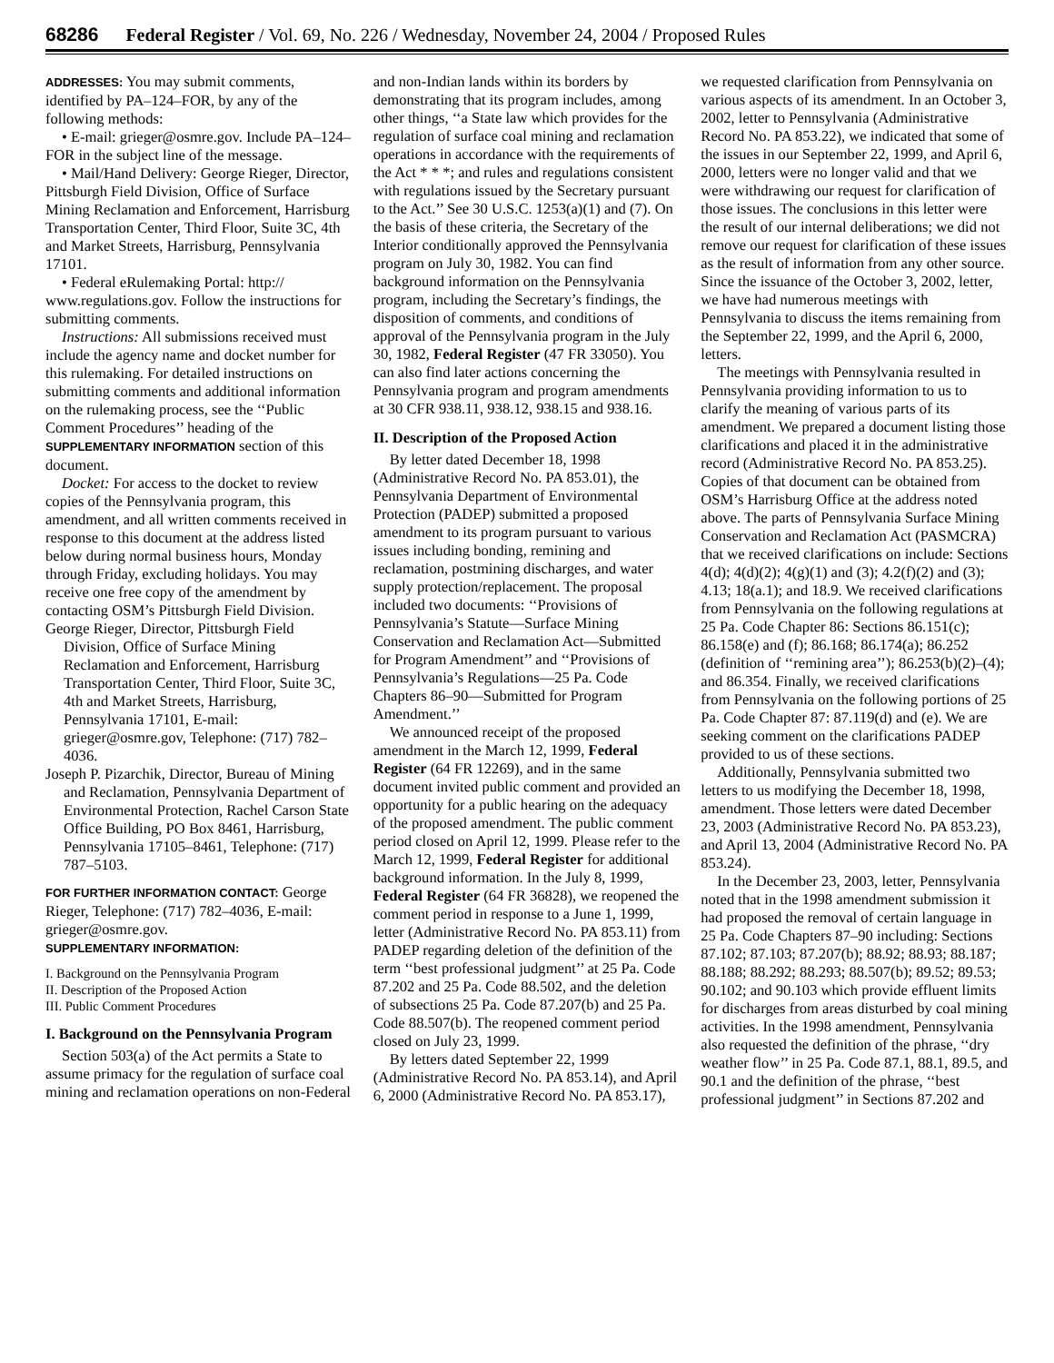68286 Federal Register / Vol. 69, No. 226 / Wednesday, November 24, 2004 / Proposed Rules
ADDRESSES: You may submit comments, identified by PA–124–FOR, by any of the following methods:
• E-mail: grieger@osmre.gov. Include PA–124–FOR in the subject line of the message.
• Mail/Hand Delivery: George Rieger, Director, Pittsburgh Field Division, Office of Surface Mining Reclamation and Enforcement, Harrisburg Transportation Center, Third Floor, Suite 3C, 4th and Market Streets, Harrisburg, Pennsylvania 17101.
• Federal eRulemaking Portal: http:// www.regulations.gov. Follow the instructions for submitting comments.
Instructions: All submissions received must include the agency name and docket number for this rulemaking. For detailed instructions on submitting comments and additional information on the rulemaking process, see the ‘‘Public Comment Procedures’’ heading of the SUPPLEMENTARY INFORMATION section of this document.
Docket: For access to the docket to review copies of the Pennsylvania program, this amendment, and all written comments received in response to this document at the address listed below during normal business hours, Monday through Friday, excluding holidays. You may receive one free copy of the amendment by contacting OSM’s Pittsburgh Field Division.
George Rieger, Director, Pittsburgh Field Division, Office of Surface Mining Reclamation and Enforcement, Harrisburg Transportation Center, Third Floor, Suite 3C, 4th and Market Streets, Harrisburg, Pennsylvania 17101, E-mail: grieger@osmre.gov, Telephone: (717) 782–4036.
Joseph P. Pizarchik, Director, Bureau of Mining and Reclamation, Pennsylvania Department of Environmental Protection, Rachel Carson State Office Building, PO Box 8461, Harrisburg, Pennsylvania 17105–8461, Telephone: (717) 787–5103.
FOR FURTHER INFORMATION CONTACT: George Rieger, Telephone: (717) 782–4036, E-mail: grieger@osmre.gov.
SUPPLEMENTARY INFORMATION:
I. Background on the Pennsylvania Program
II. Description of the Proposed Action
III. Public Comment Procedures
I. Background on the Pennsylvania Program
Section 503(a) of the Act permits a State to assume primacy for the regulation of surface coal mining and reclamation operations on non-Federal and non-Indian lands within its borders by demonstrating that its program includes, among other things, ‘‘a State law which provides for the regulation of surface coal mining and reclamation operations in accordance with the requirements of the Act * * *; and rules and regulations consistent with regulations issued by the Secretary pursuant to the Act.’’ See 30 U.S.C. 1253(a)(1) and (7). On the basis of these criteria, the Secretary of the Interior conditionally approved the Pennsylvania program on July 30, 1982. You can find background information on the Pennsylvania program, including the Secretary’s findings, the disposition of comments, and conditions of approval of the Pennsylvania program in the July 30, 1982, Federal Register (47 FR 33050). You can also find later actions concerning the Pennsylvania program and program amendments at 30 CFR 938.11, 938.12, 938.15 and 938.16.
II. Description of the Proposed Action
By letter dated December 18, 1998 (Administrative Record No. PA 853.01), the Pennsylvania Department of Environmental Protection (PADEP) submitted a proposed amendment to its program pursuant to various issues including bonding, remining and reclamation, postmining discharges, and water supply protection/replacement. The proposal included two documents: ‘‘Provisions of Pennsylvania’s Statute—Surface Mining Conservation and Reclamation Act—Submitted for Program Amendment’’ and ‘‘Provisions of Pennsylvania’s Regulations—25 Pa. Code Chapters 86–90—Submitted for Program Amendment.’’
We announced receipt of the proposed amendment in the March 12, 1999, Federal Register (64 FR 12269), and in the same document invited public comment and provided an opportunity for a public hearing on the adequacy of the proposed amendment. The public comment period closed on April 12, 1999. Please refer to the March 12, 1999, Federal Register for additional background information. In the July 8, 1999, Federal Register (64 FR 36828), we reopened the comment period in response to a June 1, 1999, letter (Administrative Record No. PA 853.11) from PADEP regarding deletion of the definition of the term ‘‘best professional judgment’’ at 25 Pa. Code 87.202 and 25 Pa. Code 88.502, and the deletion of subsections 25 Pa. Code 87.207(b) and 25 Pa. Code 88.507(b). The reopened comment period closed on July 23, 1999.
By letters dated September 22, 1999 (Administrative Record No. PA 853.14), and April 6, 2000 (Administrative Record No. PA 853.17), we requested clarification from Pennsylvania on various aspects of its amendment. In an October 3, 2002, letter to Pennsylvania (Administrative Record No. PA 853.22), we indicated that some of the issues in our September 22, 1999, and April 6, 2000, letters were no longer valid and that we were withdrawing our request for clarification of those issues. The conclusions in this letter were the result of our internal deliberations; we did not remove our request for clarification of these issues as the result of information from any other source. Since the issuance of the October 3, 2002, letter, we have had numerous meetings with Pennsylvania to discuss the items remaining from the September 22, 1999, and the April 6, 2000, letters.
The meetings with Pennsylvania resulted in Pennsylvania providing information to us to clarify the meaning of various parts of its amendment. We prepared a document listing those clarifications and placed it in the administrative record (Administrative Record No. PA 853.25). Copies of that document can be obtained from OSM’s Harrisburg Office at the address noted above. The parts of Pennsylvania Surface Mining Conservation and Reclamation Act (PASMCRA) that we received clarifications on include: Sections 4(d); 4(d)(2); 4(g)(1) and (3); 4.2(f)(2) and (3); 4.13; 18(a.1); and 18.9. We received clarifications from Pennsylvania on the following regulations at 25 Pa. Code Chapter 86: Sections 86.151(c); 86.158(e) and (f); 86.168; 86.174(a); 86.252 (definition of ‘‘remining area’’); 86.253(b)(2)–(4); and 86.354. Finally, we received clarifications from Pennsylvania on the following portions of 25 Pa. Code Chapter 87: 87.119(d) and (e). We are seeking comment on the clarifications PADEP provided to us of these sections.
Additionally, Pennsylvania submitted two letters to us modifying the December 18, 1998, amendment. Those letters were dated December 23, 2003 (Administrative Record No. PA 853.23), and April 13, 2004 (Administrative Record No. PA 853.24).
In the December 23, 2003, letter, Pennsylvania noted that in the 1998 amendment submission it had proposed the removal of certain language in 25 Pa. Code Chapters 87–90 including: Sections 87.102; 87.103; 87.207(b); 88.92; 88.93; 88.187; 88.188; 88.292; 88.293; 88.507(b); 89.52; 89.53; 90.102; and 90.103 which provide effluent limits for discharges from areas disturbed by coal mining activities. In the 1998 amendment, Pennsylvania also requested the definition of the phrase, ‘‘dry weather flow’’ in 25 Pa. Code 87.1, 88.1, 89.5, and 90.1 and the definition of the phrase, ‘‘best professional judgment’’ in Sections 87.202 and